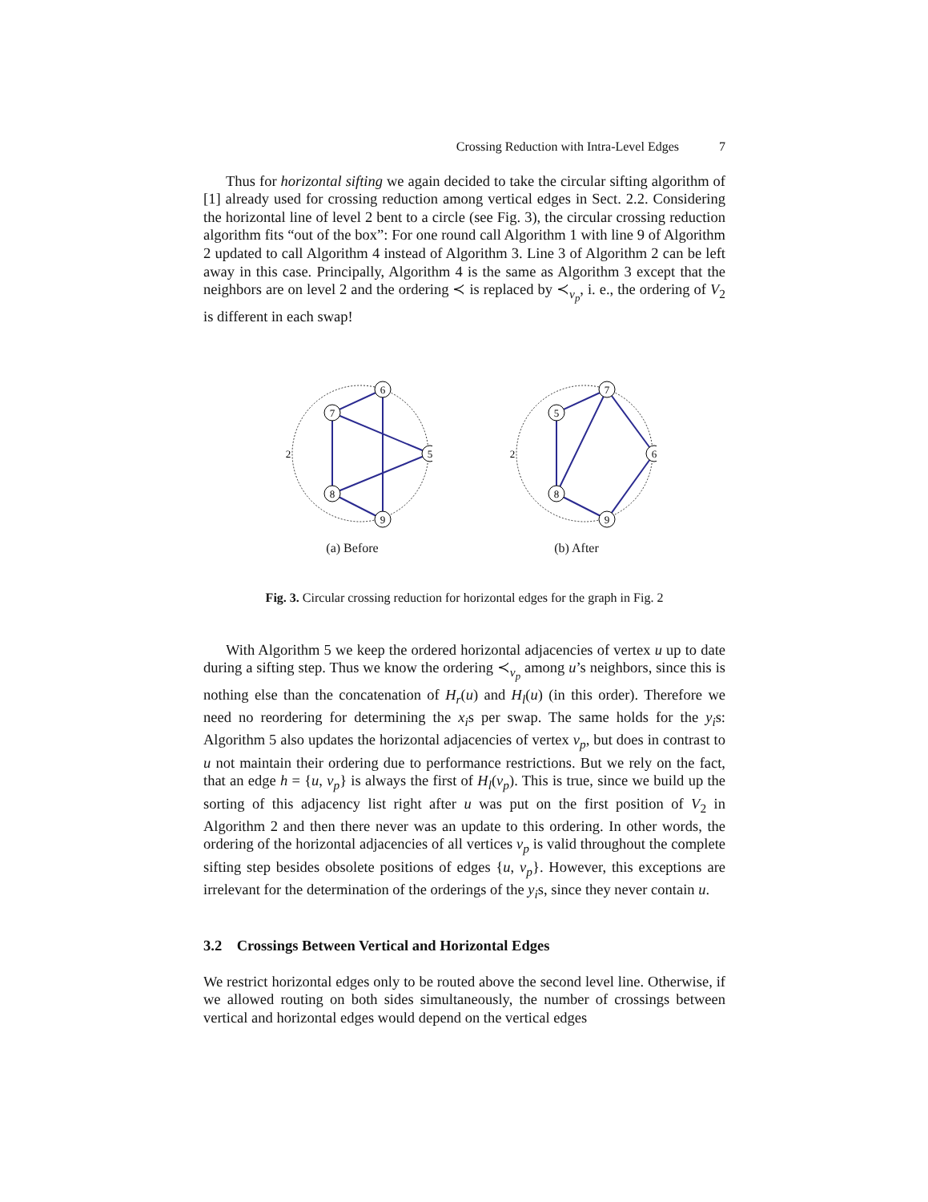Crossing Reduction with Intra-Level Edges 7
Thus for horizontal sifting we again decided to take the circular sifting algorithm of [1] already used for crossing reduction among vertical edges in Sect. 2.2. Considering the horizontal line of level 2 bent to a circle (see Fig. 3), the circular crossing reduction algorithm fits “out of the box”: For one round call Algorithm 1 with line 9 of Algorithm 2 updated to call Algorithm 4 instead of Algorithm 3. Line 3 of Algorithm 2 can be left away in this case. Principally, Algorithm 4 is the same as Algorithm 3 except that the neighbors are on level 2 and the ordering ≺ is replaced by ≺<sub>v<sub>p</sub></sub>, i. e., the ordering of V<sub>2</sub> is different in each swap!
6
7
5
8
9
2
(a) Before
7
5
6
8
9
2
(b) After
Fig. 3. Circular crossing reduction for horizontal edges for the graph in Fig. 2
With Algorithm 5 we keep the ordered horizontal adjacencies of vertex u up to date during a sifting step. Thus we know the ordering ≺<sub>v<sub>p</sub></sub> among u’s neighbors, since this is nothing else than the concatenation of H<sub>r</sub>(u) and H<sub>l</sub>(u) (in this order). Therefore we need no reordering for determining the x<sub>i</sub>s per swap. The same holds for the y<sub>i</sub>s: Algorithm 5 also updates the horizontal adjacencies of vertex v<sub>p</sub>, but does in contrast to u not maintain their ordering due to performance restrictions. But we rely on the fact, that an edge h = {u, v<sub>p</sub>} is always the first of H<sub>l</sub>(v<sub>p</sub>). This is true, since we build up the sorting of this adjacency list right after u was put on the first position of V<sub>2</sub> in Algorithm 2 and then there never was an update to this ordering. In other words, the ordering of the horizontal adjacencies of all vertices v<sub>p</sub> is valid throughout the complete sifting step besides obsolete positions of edges {u, v<sub>p</sub>}. However, this exceptions are irrelevant for the determination of the orderings of the y<sub>i</sub>s, since they never contain u.
3.2 Crossings Between Vertical and Horizontal Edges
We restrict horizontal edges only to be routed above the second level line. Otherwise, if we allowed routing on both sides simultaneously, the number of crossings between vertical and horizontal edges would depend on the vertical edges